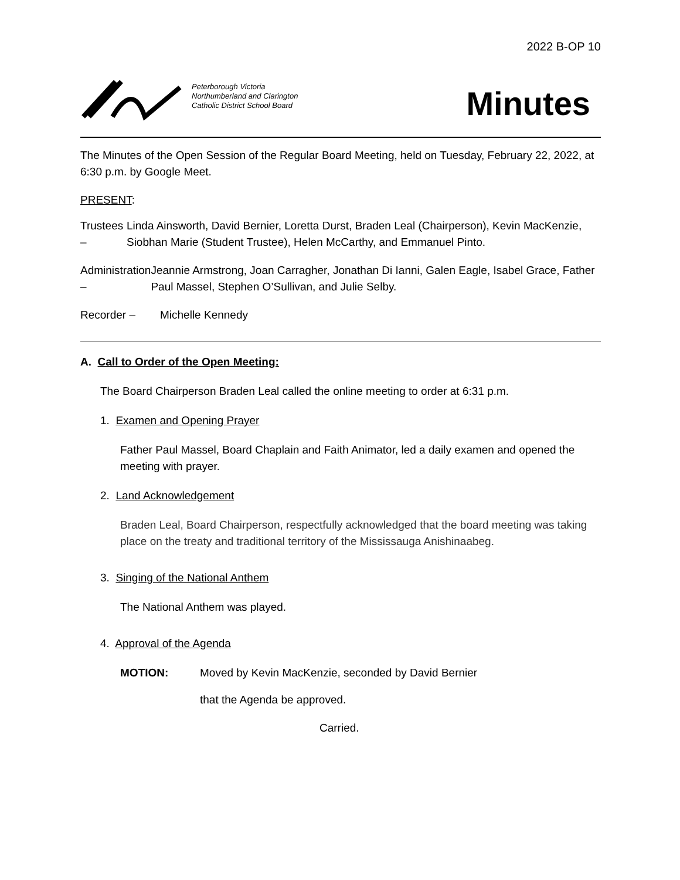2022 B-OP 10
Peterborough Victoria
Northumberland and Clarington
Catholic District School Board
Minutes
The Minutes of the Open Session of the Regular Board Meeting, held on Tuesday, February 22, 2022, at 6:30 p.m. by Google Meet.
PRESENT:
Trustees – Linda Ainsworth, David Bernier, Loretta Durst, Braden Leal (Chairperson), Kevin MacKenzie, Siobhan Marie (Student Trustee), Helen McCarthy, and Emmanuel Pinto.
Administration –
Jeannie Armstrong, Joan Carragher, Jonathan Di Ianni, Galen Eagle, Isabel Grace, Father Paul Massel, Stephen O’Sullivan, and Julie Selby.
Recorder – Michelle Kennedy
A. Call to Order of the Open Meeting:
The Board Chairperson Braden Leal called the online meeting to order at 6:31 p.m.
1. Examen and Opening Prayer
Father Paul Massel, Board Chaplain and Faith Animator, led a daily examen and opened the meeting with prayer.
2. Land Acknowledgement
Braden Leal, Board Chairperson, respectfully acknowledged that the board meeting was taking place on the treaty and traditional territory of the Mississauga Anishinaabeg.
3. Singing of the National Anthem
The National Anthem was played.
4. Approval of the Agenda
MOTION: Moved by Kevin MacKenzie, seconded by David Bernier
that the Agenda be approved.
Carried.